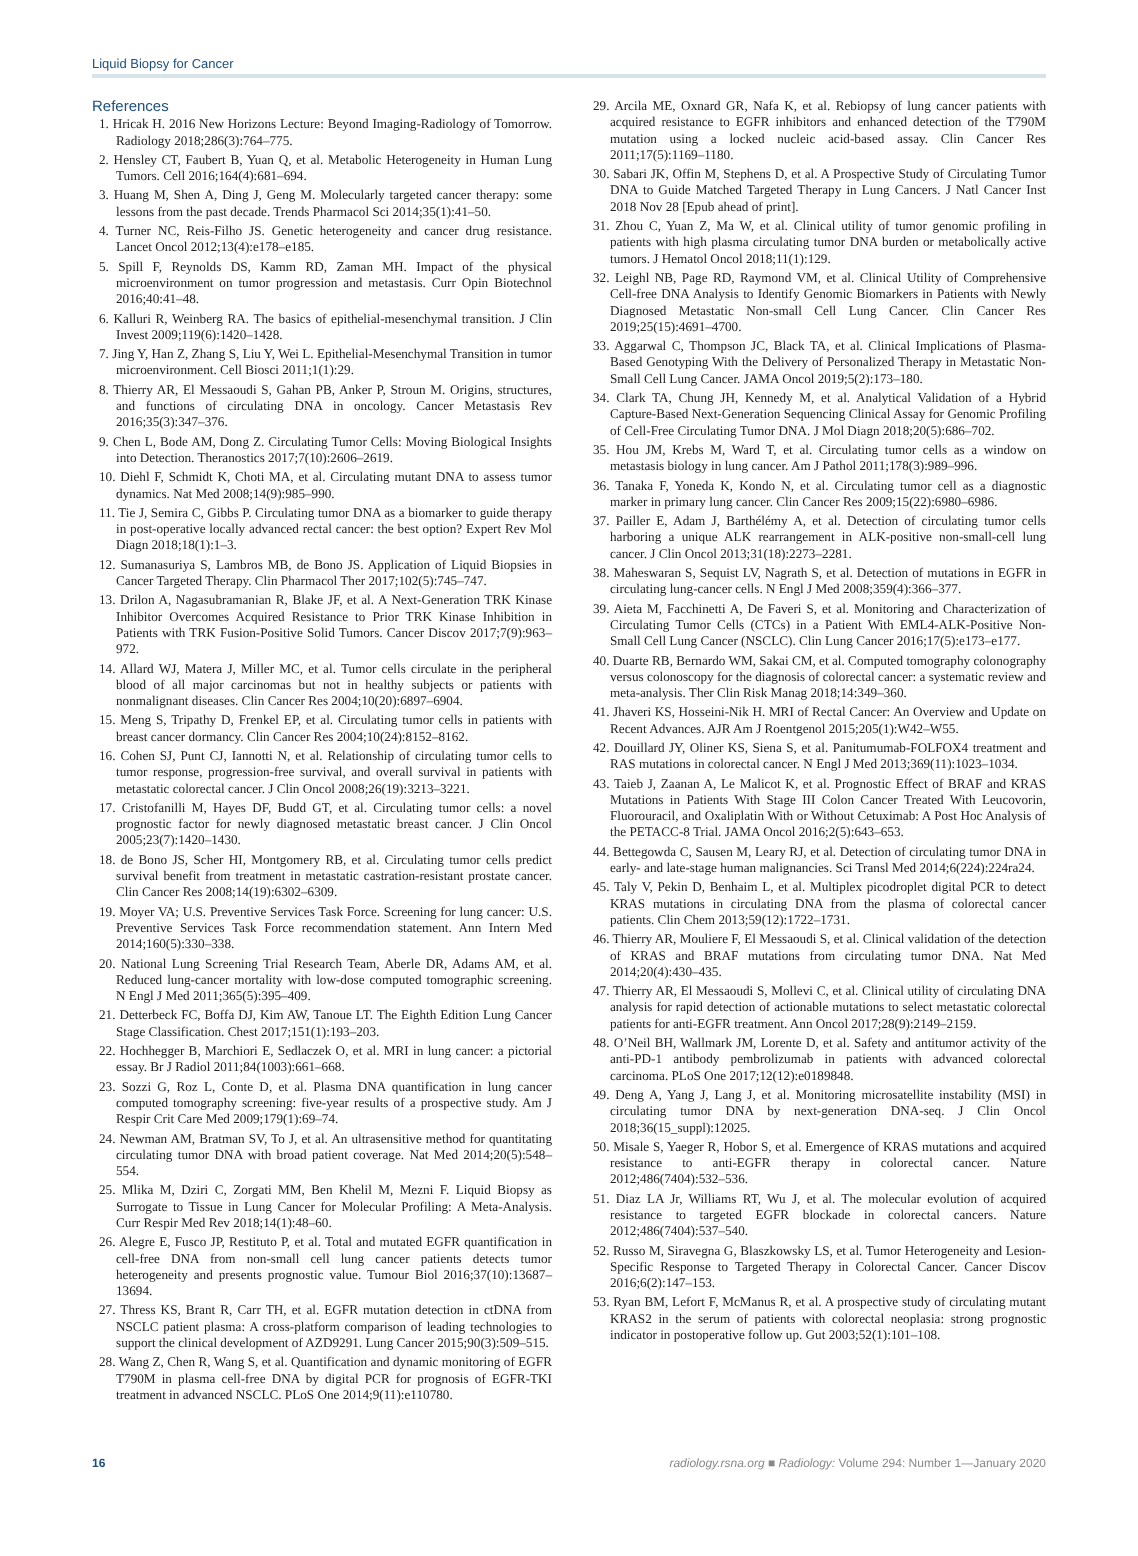Liquid Biopsy for Cancer
References
1. Hricak H. 2016 New Horizons Lecture: Beyond Imaging-Radiology of Tomorrow. Radiology 2018;286(3):764–775.
2. Hensley CT, Faubert B, Yuan Q, et al. Metabolic Heterogeneity in Human Lung Tumors. Cell 2016;164(4):681–694.
3. Huang M, Shen A, Ding J, Geng M. Molecularly targeted cancer therapy: some lessons from the past decade. Trends Pharmacol Sci 2014;35(1):41–50.
4. Turner NC, Reis-Filho JS. Genetic heterogeneity and cancer drug resistance. Lancet Oncol 2012;13(4):e178–e185.
5. Spill F, Reynolds DS, Kamm RD, Zaman MH. Impact of the physical microenvironment on tumor progression and metastasis. Curr Opin Biotechnol 2016;40:41–48.
6. Kalluri R, Weinberg RA. The basics of epithelial-mesenchymal transition. J Clin Invest 2009;119(6):1420–1428.
7. Jing Y, Han Z, Zhang S, Liu Y, Wei L. Epithelial-Mesenchymal Transition in tumor microenvironment. Cell Biosci 2011;1(1):29.
8. Thierry AR, El Messaoudi S, Gahan PB, Anker P, Stroun M. Origins, structures, and functions of circulating DNA in oncology. Cancer Metastasis Rev 2016;35(3):347–376.
9. Chen L, Bode AM, Dong Z. Circulating Tumor Cells: Moving Biological Insights into Detection. Theranostics 2017;7(10):2606–2619.
10. Diehl F, Schmidt K, Choti MA, et al. Circulating mutant DNA to assess tumor dynamics. Nat Med 2008;14(9):985–990.
11. Tie J, Semira C, Gibbs P. Circulating tumor DNA as a biomarker to guide therapy in post-operative locally advanced rectal cancer: the best option? Expert Rev Mol Diagn 2018;18(1):1–3.
12. Sumanasuriya S, Lambros MB, de Bono JS. Application of Liquid Biopsies in Cancer Targeted Therapy. Clin Pharmacol Ther 2017;102(5):745–747.
13. Drilon A, Nagasubramanian R, Blake JF, et al. A Next-Generation TRK Kinase Inhibitor Overcomes Acquired Resistance to Prior TRK Kinase Inhibition in Patients with TRK Fusion-Positive Solid Tumors. Cancer Discov 2017;7(9):963–972.
14. Allard WJ, Matera J, Miller MC, et al. Tumor cells circulate in the peripheral blood of all major carcinomas but not in healthy subjects or patients with nonmalignant diseases. Clin Cancer Res 2004;10(20):6897–6904.
15. Meng S, Tripathy D, Frenkel EP, et al. Circulating tumor cells in patients with breast cancer dormancy. Clin Cancer Res 2004;10(24):8152–8162.
16. Cohen SJ, Punt CJ, Iannotti N, et al. Relationship of circulating tumor cells to tumor response, progression-free survival, and overall survival in patients with metastatic colorectal cancer. J Clin Oncol 2008;26(19):3213–3221.
17. Cristofanilli M, Hayes DF, Budd GT, et al. Circulating tumor cells: a novel prognostic factor for newly diagnosed metastatic breast cancer. J Clin Oncol 2005;23(7):1420–1430.
18. de Bono JS, Scher HI, Montgomery RB, et al. Circulating tumor cells predict survival benefit from treatment in metastatic castration-resistant prostate cancer. Clin Cancer Res 2008;14(19):6302–6309.
19. Moyer VA; U.S. Preventive Services Task Force. Screening for lung cancer: U.S. Preventive Services Task Force recommendation statement. Ann Intern Med 2014;160(5):330–338.
20. National Lung Screening Trial Research Team, Aberle DR, Adams AM, et al. Reduced lung-cancer mortality with low-dose computed tomographic screening. N Engl J Med 2011;365(5):395–409.
21. Detterbeck FC, Boffa DJ, Kim AW, Tanoue LT. The Eighth Edition Lung Cancer Stage Classification. Chest 2017;151(1):193–203.
22. Hochhegger B, Marchiori E, Sedlaczek O, et al. MRI in lung cancer: a pictorial essay. Br J Radiol 2011;84(1003):661–668.
23. Sozzi G, Roz L, Conte D, et al. Plasma DNA quantification in lung cancer computed tomography screening: five-year results of a prospective study. Am J Respir Crit Care Med 2009;179(1):69–74.
24. Newman AM, Bratman SV, To J, et al. An ultrasensitive method for quantitating circulating tumor DNA with broad patient coverage. Nat Med 2014;20(5):548–554.
25. Mlika M, Dziri C, Zorgati MM, Ben Khelil M, Mezni F. Liquid Biopsy as Surrogate to Tissue in Lung Cancer for Molecular Profiling: A Meta-Analysis. Curr Respir Med Rev 2018;14(1):48–60.
26. Alegre E, Fusco JP, Restituto P, et al. Total and mutated EGFR quantification in cell-free DNA from non-small cell lung cancer patients detects tumor heterogeneity and presents prognostic value. Tumour Biol 2016;37(10):13687–13694.
27. Thress KS, Brant R, Carr TH, et al. EGFR mutation detection in ctDNA from NSCLC patient plasma: A cross-platform comparison of leading technologies to support the clinical development of AZD9291. Lung Cancer 2015;90(3):509–515.
28. Wang Z, Chen R, Wang S, et al. Quantification and dynamic monitoring of EGFR T790M in plasma cell-free DNA by digital PCR for prognosis of EGFR-TKI treatment in advanced NSCLC. PLoS One 2014;9(11):e110780.
29. Arcila ME, Oxnard GR, Nafa K, et al. Rebiopsy of lung cancer patients with acquired resistance to EGFR inhibitors and enhanced detection of the T790M mutation using a locked nucleic acid-based assay. Clin Cancer Res 2011;17(5):1169–1180.
30. Sabari JK, Offin M, Stephens D, et al. A Prospective Study of Circulating Tumor DNA to Guide Matched Targeted Therapy in Lung Cancers. J Natl Cancer Inst 2018 Nov 28 [Epub ahead of print].
31. Zhou C, Yuan Z, Ma W, et al. Clinical utility of tumor genomic profiling in patients with high plasma circulating tumor DNA burden or metabolically active tumors. J Hematol Oncol 2018;11(1):129.
32. Leighl NB, Page RD, Raymond VM, et al. Clinical Utility of Comprehensive Cell-free DNA Analysis to Identify Genomic Biomarkers in Patients with Newly Diagnosed Metastatic Non-small Cell Lung Cancer. Clin Cancer Res 2019;25(15):4691–4700.
33. Aggarwal C, Thompson JC, Black TA, et al. Clinical Implications of Plasma-Based Genotyping With the Delivery of Personalized Therapy in Metastatic Non-Small Cell Lung Cancer. JAMA Oncol 2019;5(2):173–180.
34. Clark TA, Chung JH, Kennedy M, et al. Analytical Validation of a Hybrid Capture-Based Next-Generation Sequencing Clinical Assay for Genomic Profiling of Cell-Free Circulating Tumor DNA. J Mol Diagn 2018;20(5):686–702.
35. Hou JM, Krebs M, Ward T, et al. Circulating tumor cells as a window on metastasis biology in lung cancer. Am J Pathol 2011;178(3):989–996.
36. Tanaka F, Yoneda K, Kondo N, et al. Circulating tumor cell as a diagnostic marker in primary lung cancer. Clin Cancer Res 2009;15(22):6980–6986.
37. Pailler E, Adam J, Barthélémy A, et al. Detection of circulating tumor cells harboring a unique ALK rearrangement in ALK-positive non-small-cell lung cancer. J Clin Oncol 2013;31(18):2273–2281.
38. Maheswaran S, Sequist LV, Nagrath S, et al. Detection of mutations in EGFR in circulating lung-cancer cells. N Engl J Med 2008;359(4):366–377.
39. Aieta M, Facchinetti A, De Faveri S, et al. Monitoring and Characterization of Circulating Tumor Cells (CTCs) in a Patient With EML4-ALK-Positive Non-Small Cell Lung Cancer (NSCLC). Clin Lung Cancer 2016;17(5):e173–e177.
40. Duarte RB, Bernardo WM, Sakai CM, et al. Computed tomography colonography versus colonoscopy for the diagnosis of colorectal cancer: a systematic review and meta-analysis. Ther Clin Risk Manag 2018;14:349–360.
41. Jhaveri KS, Hosseini-Nik H. MRI of Rectal Cancer: An Overview and Update on Recent Advances. AJR Am J Roentgenol 2015;205(1):W42–W55.
42. Douillard JY, Oliner KS, Siena S, et al. Panitumumab-FOLFOX4 treatment and RAS mutations in colorectal cancer. N Engl J Med 2013;369(11):1023–1034.
43. Taieb J, Zaanan A, Le Malicot K, et al. Prognostic Effect of BRAF and KRAS Mutations in Patients With Stage III Colon Cancer Treated With Leucovorin, Fluorouracil, and Oxaliplatin With or Without Cetuximab: A Post Hoc Analysis of the PETACC-8 Trial. JAMA Oncol 2016;2(5):643–653.
44. Bettegowda C, Sausen M, Leary RJ, et al. Detection of circulating tumor DNA in early- and late-stage human malignancies. Sci Transl Med 2014;6(224):224ra24.
45. Taly V, Pekin D, Benhaim L, et al. Multiplex picodroplet digital PCR to detect KRAS mutations in circulating DNA from the plasma of colorectal cancer patients. Clin Chem 2013;59(12):1722–1731.
46. Thierry AR, Mouliere F, El Messaoudi S, et al. Clinical validation of the detection of KRAS and BRAF mutations from circulating tumor DNA. Nat Med 2014;20(4):430–435.
47. Thierry AR, El Messaoudi S, Mollevi C, et al. Clinical utility of circulating DNA analysis for rapid detection of actionable mutations to select metastatic colorectal patients for anti-EGFR treatment. Ann Oncol 2017;28(9):2149–2159.
48. O’Neil BH, Wallmark JM, Lorente D, et al. Safety and antitumor activity of the anti-PD-1 antibody pembrolizumab in patients with advanced colorectal carcinoma. PLoS One 2017;12(12):e0189848.
49. Deng A, Yang J, Lang J, et al. Monitoring microsatellite instability (MSI) in circulating tumor DNA by next-generation DNA-seq. J Clin Oncol 2018;36(15_suppl):12025.
50. Misale S, Yaeger R, Hobor S, et al. Emergence of KRAS mutations and acquired resistance to anti-EGFR therapy in colorectal cancer. Nature 2012;486(7404):532–536.
51. Diaz LA Jr, Williams RT, Wu J, et al. The molecular evolution of acquired resistance to targeted EGFR blockade in colorectal cancers. Nature 2012;486(7404):537–540.
52. Russo M, Siravegna G, Blaszkowsky LS, et al. Tumor Heterogeneity and Lesion-Specific Response to Targeted Therapy in Colorectal Cancer. Cancer Discov 2016;6(2):147–153.
53. Ryan BM, Lefort F, McManus R, et al. A prospective study of circulating mutant KRAS2 in the serum of patients with colorectal neoplasia: strong prognostic indicator in postoperative follow up. Gut 2003;52(1):101–108.
16 radiology.rsna.org ■ Radiology: Volume 294: Number 1—January 2020